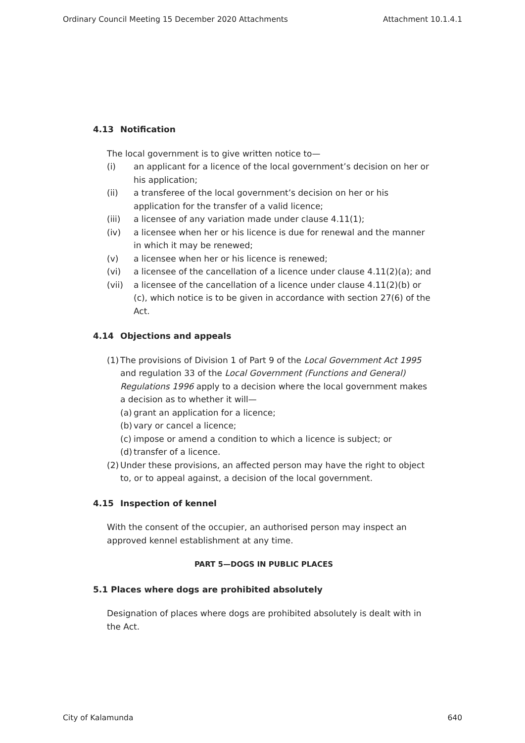Ordinary Council Meeting 15 December 2020 Attachments Attachment 10.1.4.1
4.13 Notification
The local government is to give written notice to—
(i) an applicant for a licence of the local government’s decision on her or his application;
(ii) a transferee of the local government’s decision on her or his application for the transfer of a valid licence;
(iii) a licensee of any variation made under clause 4.11(1);
(iv) a licensee when her or his licence is due for renewal and the manner in which it may be renewed;
(v) a licensee when her or his licence is renewed;
(vi) a licensee of the cancellation of a licence under clause 4.11(2)(a); and
(vii) a licensee of the cancellation of a licence under clause 4.11(2)(b) or (c), which notice is to be given in accordance with section 27(6) of the Act.
4.14 Objections and appeals
(1) The provisions of Division 1 of Part 9 of the Local Government Act 1995 and regulation 33 of the Local Government (Functions and General) Regulations 1996 apply to a decision where the local government makes a decision as to whether it will—
(a) grant an application for a licence;
(b) vary or cancel a licence;
(c) impose or amend a condition to which a licence is subject; or
(d) transfer of a licence.
(2) Under these provisions, an affected person may have the right to object to, or to appeal against, a decision of the local government.
4.15 Inspection of kennel
With the consent of the occupier, an authorised person may inspect an approved kennel establishment at any time.
PART 5—DOGS IN PUBLIC PLACES
5.1 Places where dogs are prohibited absolutely
Designation of places where dogs are prohibited absolutely is dealt with in the Act.
City of Kalamunda 640